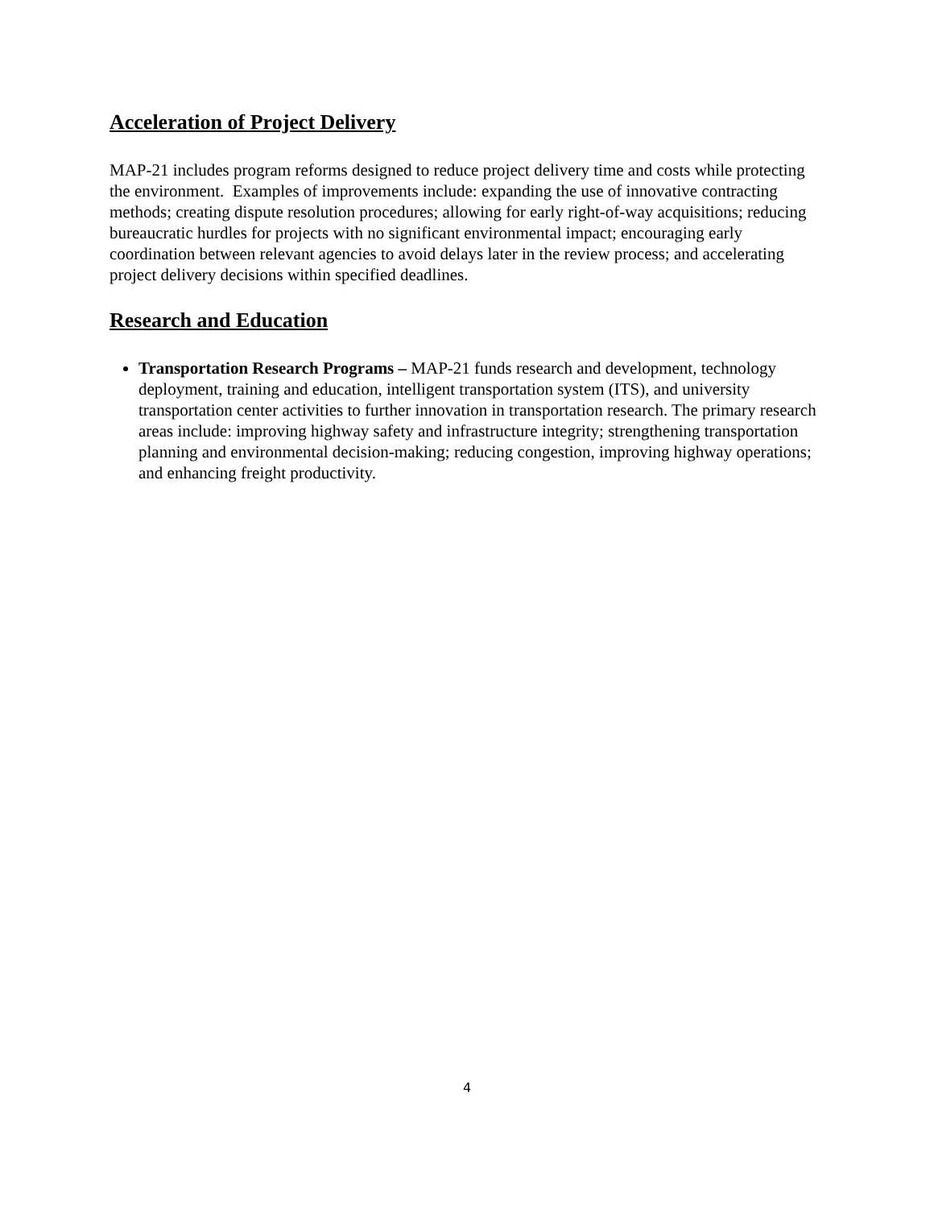Acceleration of Project Delivery
MAP-21 includes program reforms designed to reduce project delivery time and costs while protecting the environment. Examples of improvements include: expanding the use of innovative contracting methods; creating dispute resolution procedures; allowing for early right-of-way acquisitions; reducing bureaucratic hurdles for projects with no significant environmental impact; encouraging early coordination between relevant agencies to avoid delays later in the review process; and accelerating project delivery decisions within specified deadlines.
Research and Education
Transportation Research Programs – MAP-21 funds research and development, technology deployment, training and education, intelligent transportation system (ITS), and university transportation center activities to further innovation in transportation research. The primary research areas include: improving highway safety and infrastructure integrity; strengthening transportation planning and environmental decision-making; reducing congestion, improving highway operations; and enhancing freight productivity.
4